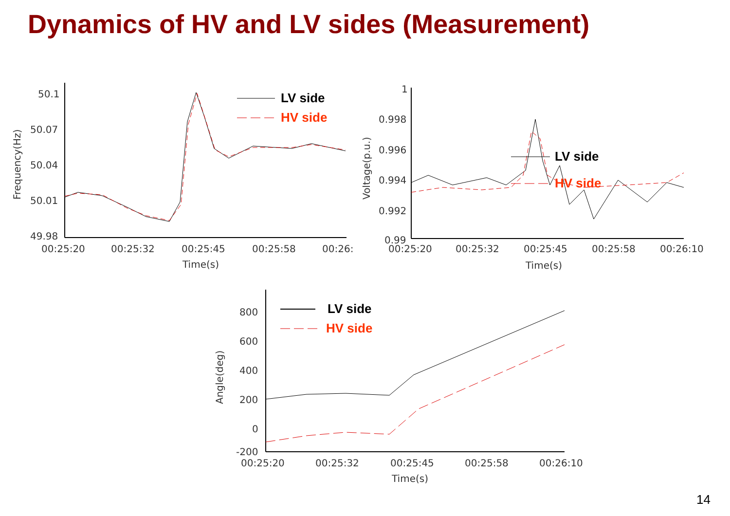Dynamics of HV and LV sides (Measurement)
50.1
50.07
50.04
50.01
49.98
00:25:20
00:25:32
00:25:45
00:25:58
00:26:
Time(s)
Frequency(Hz)
LV side
HV side
1
0.998
0.996
0.994
0.992
0.99
00:25:20
00:25:32
00:25:45
00:25:58
00:26:10
Time(s)
Voltage(p.u.)
LV side
HV side
800
600
400
200
0
-200
00:25:20
00:25:32
00:25:45
00:25:58
00:26:10
Time(s)
Angle(deg)
LV side
HV side
14